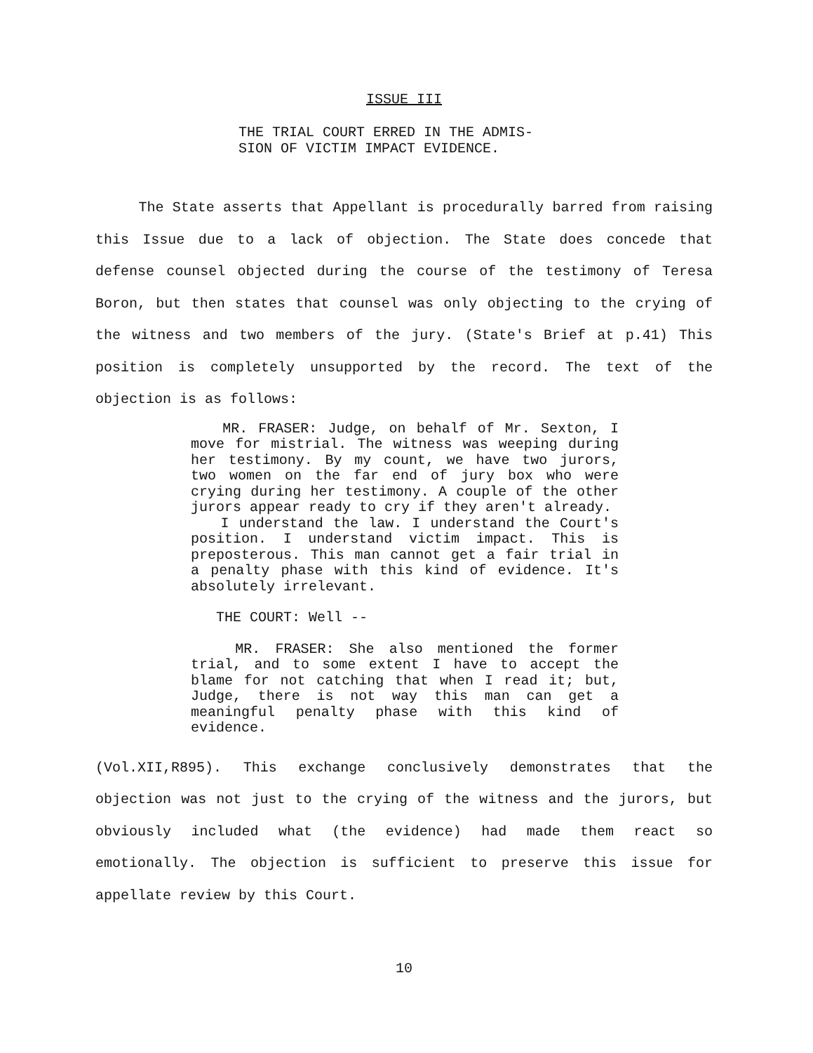ISSUE III
THE TRIAL COURT ERRED IN THE ADMIS-
SION OF VICTIM IMPACT EVIDENCE.
The State asserts that Appellant is procedurally barred from raising this Issue due to a lack of objection. The State does concede that defense counsel objected during the course of the testimony of Teresa Boron, but then states that counsel was only objecting to the crying of the witness and two members of the jury. (State's Brief at p.41) This position is completely unsupported by the record. The text of the objection is as follows:
MR. FRASER: Judge, on behalf of Mr. Sexton, I move for mistrial. The witness was weeping during her testimony. By my count, we have two jurors, two women on the far end of jury box who were crying during her testimony. A couple of the other jurors appear ready to cry if they aren't already.
I understand the law. I understand the Court's position. I understand victim impact. This is preposterous. This man cannot get a fair trial in a penalty phase with this kind of evidence. It's absolutely irrelevant.
THE COURT: Well --
MR. FRASER: She also mentioned the former trial, and to some extent I have to accept the blame for not catching that when I read it; but, Judge, there is not way this man can get a meaningful penalty phase with this kind of evidence.
(Vol.XII,R895). This exchange conclusively demonstrates that the objection was not just to the crying of the witness and the jurors, but obviously included what (the evidence) had made them react so emotionally. The objection is sufficient to preserve this issue for appellate review by this Court.
10